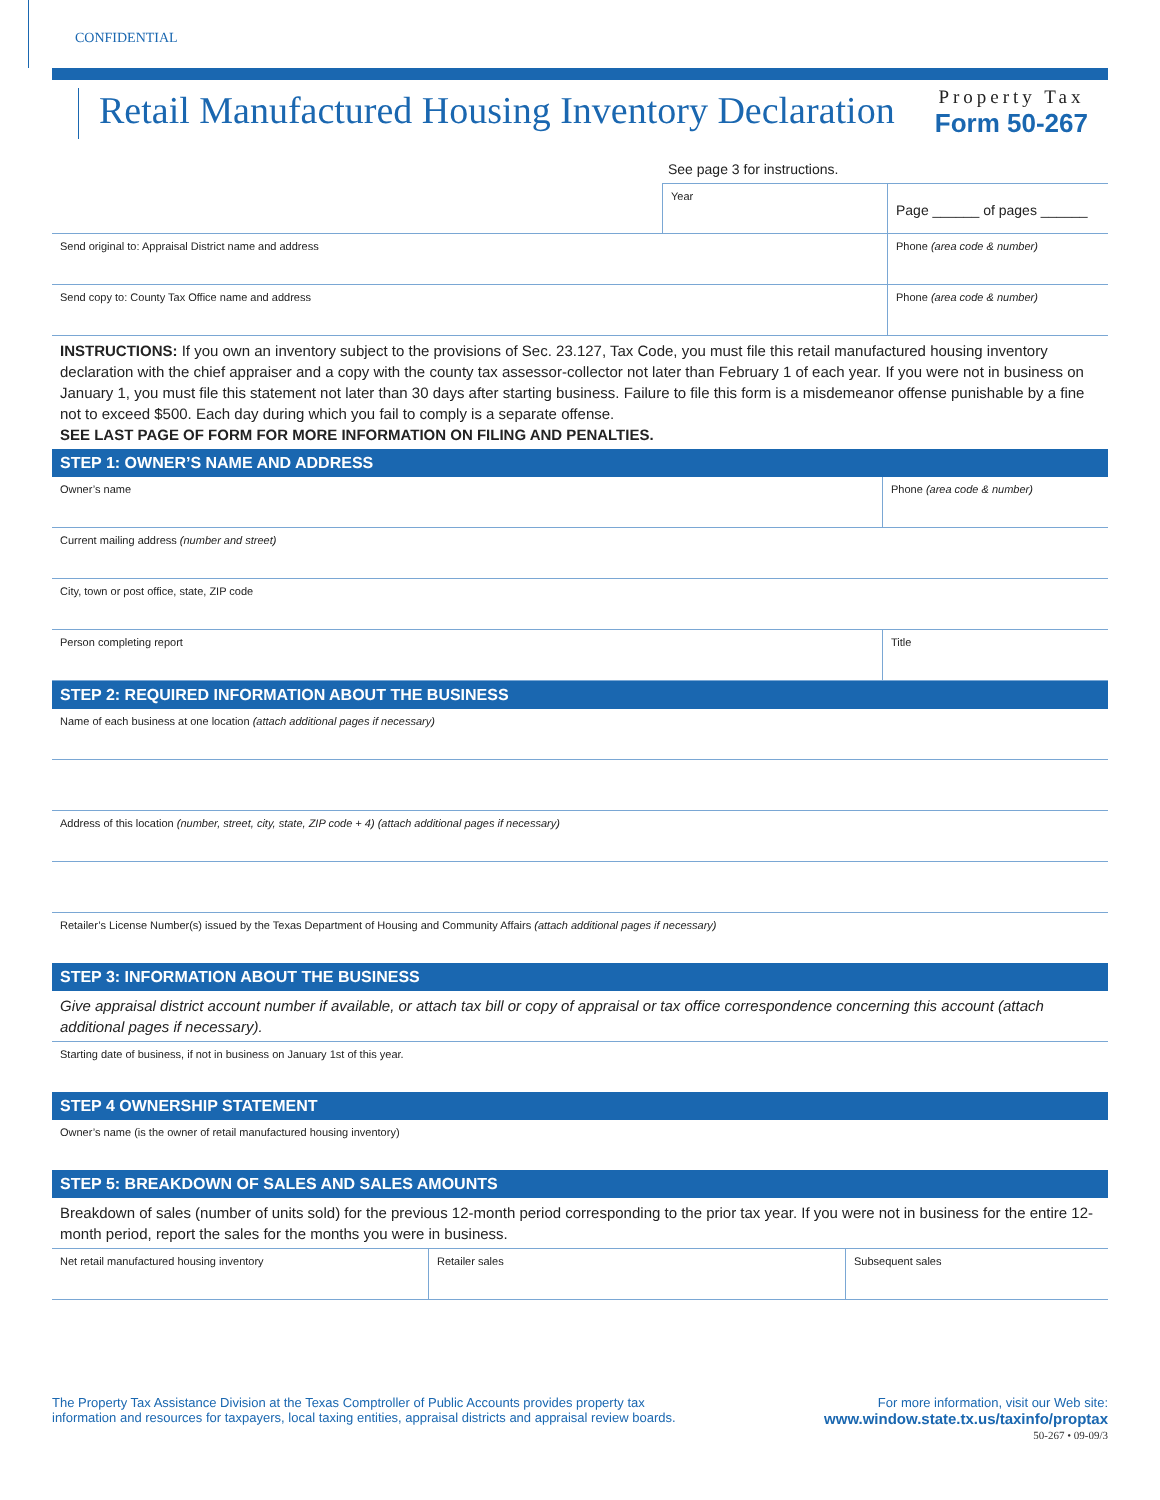CONFIDENTIAL
Retail Manufactured Housing Inventory Declaration
Property Tax
Form 50-267
See page 3 for instructions.
Year
Page ______ of pages ______
Send original to: Appraisal District name and address Phone (area code & number)
Send copy to: County Tax Office name and address Phone (area code & number)
INSTRUCTIONS: If you own an inventory subject to the provisions of Sec. 23.127, Tax Code, you must file this retail manufactured housing inventory declaration with the chief appraiser and a copy with the county tax assessor-collector not later than February 1 of each year. If you were not in business on January 1, you must file this statement not later than 30 days after starting business. Failure to file this form is a misdemeanor offense punishable by a fine not to exceed $500. Each day during which you fail to comply is a separate offense.
SEE LAST PAGE OF FORM FOR MORE INFORMATION ON FILING AND PENALTIES.
STEP 1: OWNER’S NAME AND ADDRESS
Owner’s name Phone (area code & number)
Current mailing address (number and street)
City, town or post office, state, ZIP code
Person completing report Title
STEP 2: REQUIRED INFORMATION ABOUT THE BUSINESS
Name of each business at one location (attach additional pages if necessary)
Address of this location (number, street, city, state, ZIP code + 4) (attach additional pages if necessary)
Retailer’s License Number(s) issued by the Texas Department of Housing and Community Affairs (attach additional pages if necessary)
STEP 3: INFORMATION ABOUT THE BUSINESS
Give appraisal district account number if available, or attach tax bill or copy of appraisal or tax office correspondence concerning this account (attach additional pages if necessary).
Starting date of business, if not in business on January 1st of this year.
STEP 4 OWNERSHIP STATEMENT
Owner’s name (is the owner of retail manufactured housing inventory)
STEP 5: BREAKDOWN OF SALES AND SALES AMOUNTS
Breakdown of sales (number of units sold) for the previous 12-month period corresponding to the prior tax year. If you were not in business for the entire 12-month period, report the sales for the months you were in business.
Net retail manufactured housing inventory Retailer sales Subsequent sales
The Property Tax Assistance Division at the Texas Comptroller of Public Accounts provides property tax
information and resources for taxpayers, local taxing entities, appraisal districts and appraisal review boards.
For more information, visit our Web site:
www.window.state.tx.us/taxinfo/proptax
50-267 • 09-09/3